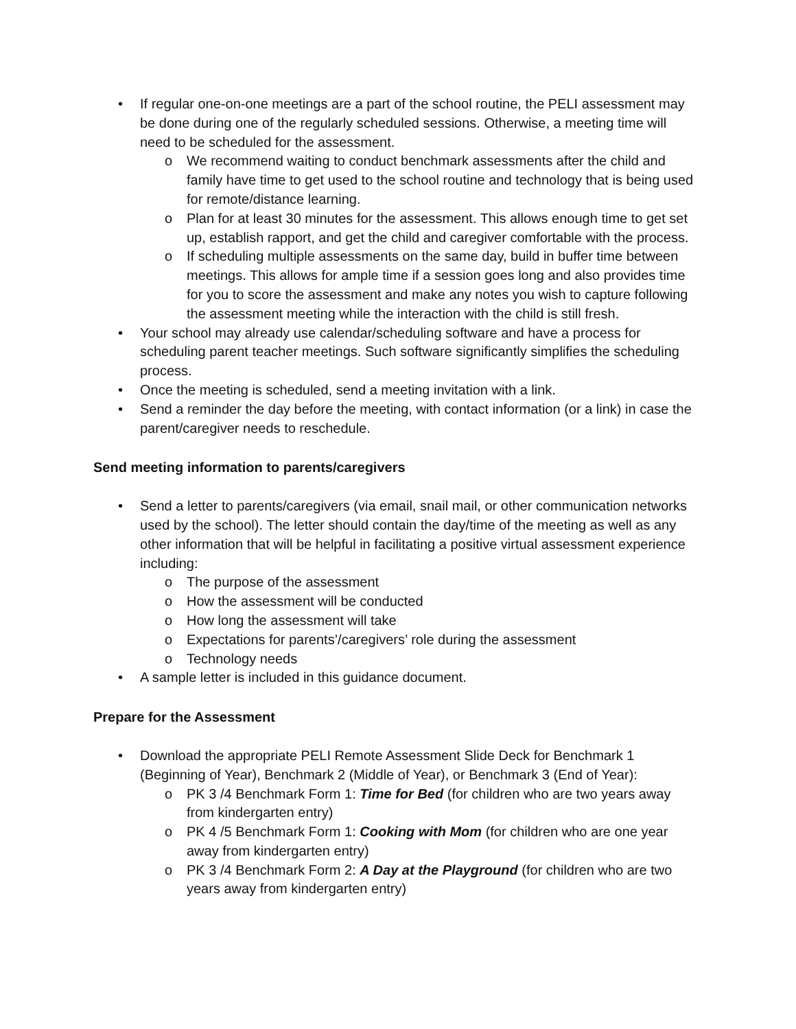• If regular one-on-one meetings are a part of the school routine, the PELI assessment may be done during one of the regularly scheduled sessions. Otherwise, a meeting time will need to be scheduled for the assessment.
o We recommend waiting to conduct benchmark assessments after the child and family have time to get used to the school routine and technology that is being used for remote/distance learning.
o Plan for at least 30 minutes for the assessment. This allows enough time to get set up, establish rapport, and get the child and caregiver comfortable with the process.
o If scheduling multiple assessments on the same day, build in buffer time between meetings. This allows for ample time if a session goes long and also provides time for you to score the assessment and make any notes you wish to capture following the assessment meeting while the interaction with the child is still fresh.
• Your school may already use calendar/scheduling software and have a process for scheduling parent teacher meetings. Such software significantly simplifies the scheduling process.
• Once the meeting is scheduled, send a meeting invitation with a link.
• Send a reminder the day before the meeting, with contact information (or a link) in case the parent/caregiver needs to reschedule.
Send meeting information to parents/caregivers
• Send a letter to parents/caregivers (via email, snail mail, or other communication networks used by the school). The letter should contain the day/time of the meeting as well as any other information that will be helpful in facilitating a positive virtual assessment experience including:
o The purpose of the assessment
o How the assessment will be conducted
o How long the assessment will take
o Expectations for parents’/caregivers’ role during the assessment
o Technology needs
• A sample letter is included in this guidance document.
Prepare for the Assessment
• Download the appropriate PELI Remote Assessment Slide Deck for Benchmark 1 (Beginning of Year), Benchmark 2 (Middle of Year), or Benchmark 3 (End of Year):
o PK 3 /4 Benchmark Form 1: Time for Bed (for children who are two years away from kindergarten entry)
o PK 4 /5 Benchmark Form 1: Cooking with Mom (for children who are one year away from kindergarten entry)
o PK 3 /4 Benchmark Form 2: A Day at the Playground (for children who are two years away from kindergarten entry)